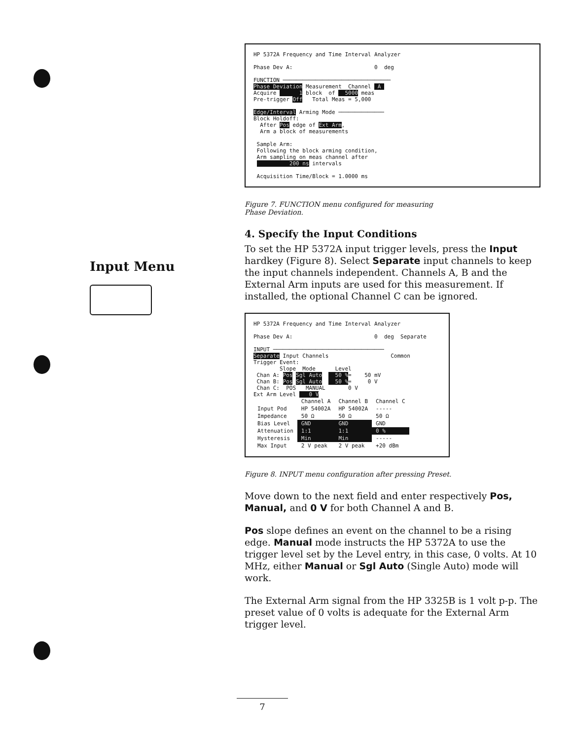Input Menu
HP 5372A Frequency and Time Interval Analyzer Phase Dev A: 0 deg FUNCTION ───────────────────────────────── Phase Deviation Measurement Channel A Acquire 1 block of 5000 meas Pre-trigger Off Total Meas = 5,000 Edge/Interval Arming Mode ────────────── Block Holdoff: After Pos edge of Ext Arm, Arm a block of measurements Sample Arm: Following the block arming condition, Arm sampling on meas channel after 200 ns intervals Acquisition Time/Block = 1.0000 ms
Figure 7. FUNCTION menu configured for measuring
Phase Deviation.
4. Specify the Input Conditions
To set the HP 5372A input trigger levels, press the Input hardkey (Figure 8). Select Separate input channels to keep the input channels independent. Channels A, B and the External Arm inputs are used for this measurement. If installed, the optional Channel C can be ignored.
HP 5372A Frequency and Time Interval Analyzer Phase Dev A: 0 deg Separate INPUT ────────────────────────────────── Separate Input Channels Common Trigger Event: Slope Mode Level Chan A: Pos Sgl Auto 50 %= 50 mV Chan B: Pos Sgl Auto 50 %= 0 V Chan C: POS MANUAL 0 V Ext Arm Level 0 V
| | Channel A | Channel B | Channel C |
| --- | --- | --- | --- |
| Input Pod | HP 54002A | HP 54002A | ----- |
| Impedance | 50 Ω | 50 Ω | 50 Ω |
| Bias Level | GND | GND | GND |
| Attenuation | 1:1 | 1:1 | 0 % |
| Hysteresis | Min | Min | ----- |
| Max Input | 2 V peak | 2 V peak | +20 dBm |
Figure 8. INPUT menu configuration after pressing Preset.
Move down to the next field and enter respectively Pos, Manual, and 0 V for both Channel A and B.
Pos slope defines an event on the channel to be a rising edge. Manual mode instructs the HP 5372A to use the trigger level set by the Level entry, in this case, 0 volts. At 10 MHz, either Manual or Sgl Auto (Single Auto) mode will work.
The External Arm signal from the HP 3325B is 1 volt p-p. The preset value of 0 volts is adequate for the External Arm trigger level.
7